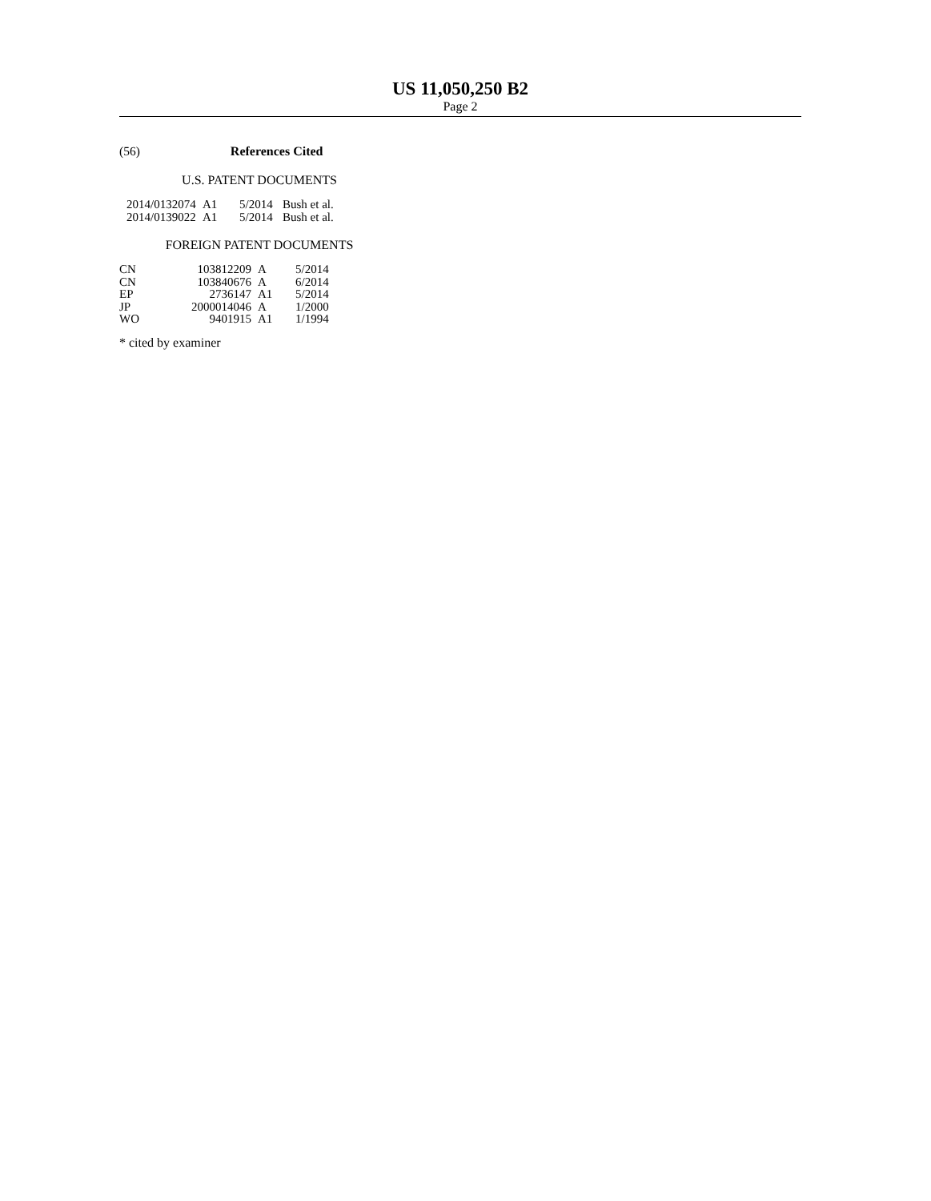US 11,050,250 B2
Page 2
(56) References Cited
U.S. PATENT DOCUMENTS
| 2014/0132074 | A1 | 5/2014 | Bush et al. |
| 2014/0139022 | A1 | 5/2014 | Bush et al. |
FOREIGN PATENT DOCUMENTS
| CN | 103812209 | A | 5/2014 |
| CN | 103840676 | A | 6/2014 |
| EP | 2736147 | A1 | 5/2014 |
| JP | 2000014046 | A | 1/2000 |
| WO | 9401915 | A1 | 1/1994 |
* cited by examiner